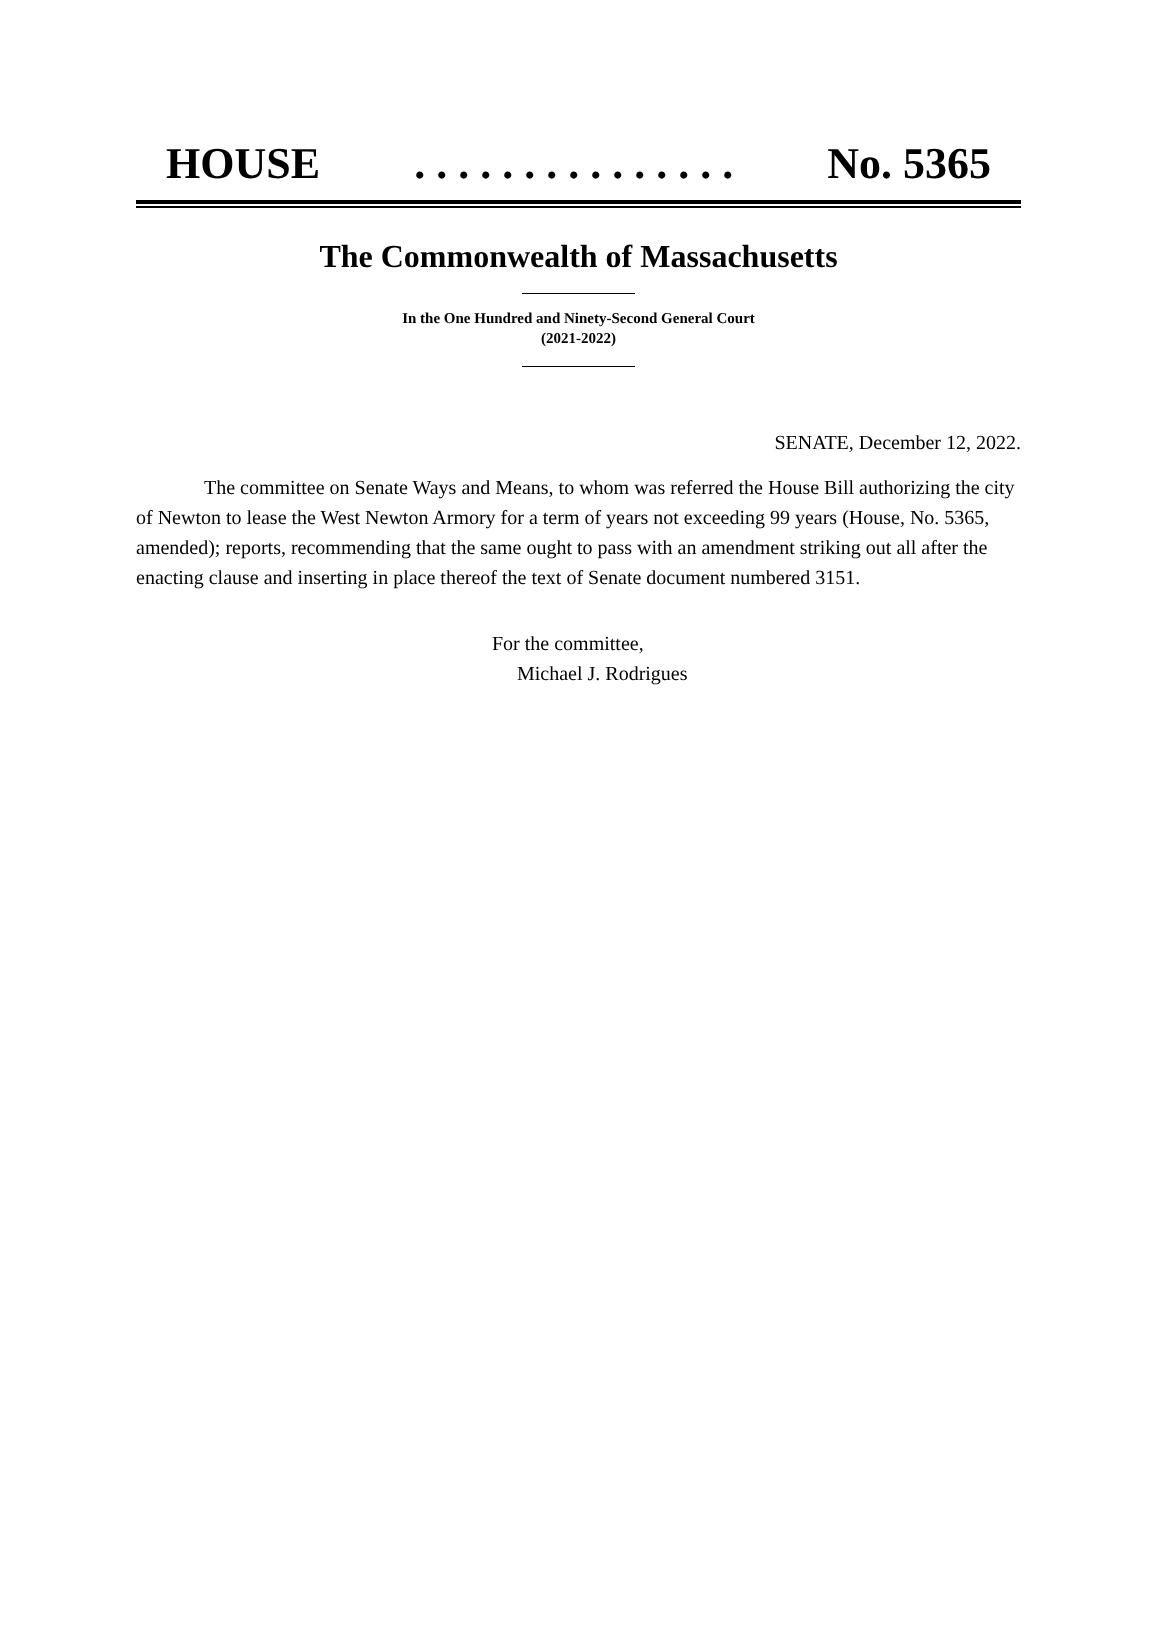HOUSE. . . . . . . . . . . . . . . No. 5365
The Commonwealth of Massachusetts
In the One Hundred and Ninety-Second General Court
(2021-2022)
SENATE, December 12, 2022.
The committee on Senate Ways and Means, to whom was referred the House Bill authorizing the city of Newton to lease the West Newton Armory for a term of years not exceeding 99 years (House, No. 5365, amended); reports, recommending that the same ought to pass with an amendment striking out all after the enacting clause and inserting in place thereof the text of Senate document numbered 3151.
For the committee,
Michael J. Rodrigues